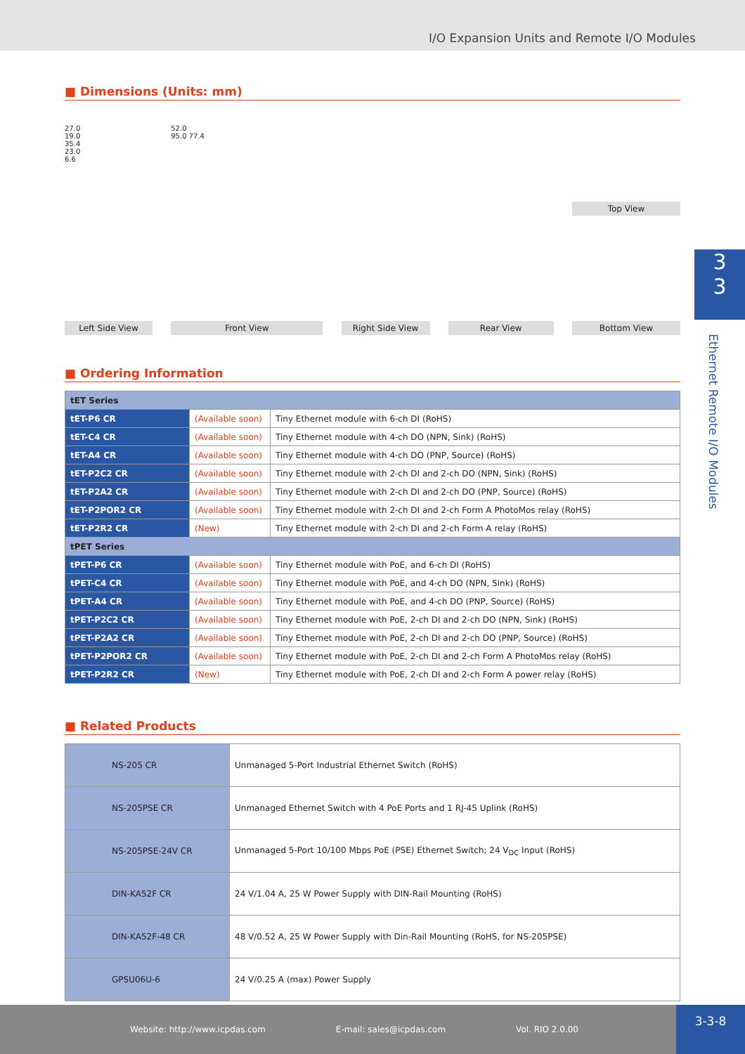I/O Expansion Units and Remote I/O Modules
■ Dimensions (Units: mm)
27.0
19.0
35.4
23.0
6.6
Left Side View
52.0
95.0 77.4
Front View
Right Side View
Rear View
Top View
Bottom View
■ Ordering Information
| tET Series | | |
| tET-P6 CR | (Available soon) | Tiny Ethernet module with 6-ch DI (RoHS) |
| tET-C4 CR | (Available soon) | Tiny Ethernet module with 4-ch DO (NPN, Sink) (RoHS) |
| tET-A4 CR | (Available soon) | Tiny Ethernet module with 4-ch DO (PNP, Source) (RoHS) |
| tET-P2C2 CR | (Available soon) | Tiny Ethernet module with 2-ch DI and 2-ch DO (NPN, Sink) (RoHS) |
| tET-P2A2 CR | (Available soon) | Tiny Ethernet module with 2-ch DI and 2-ch DO (PNP, Source) (RoHS) |
| tET-P2POR2 CR | (Available soon) | Tiny Ethernet module with 2-ch DI and 2-ch Form A PhotoMos relay (RoHS) |
| tET-P2R2 CR | (New) | Tiny Ethernet module with 2-ch DI and 2-ch Form A relay (RoHS) |
| tPET Series | | |
| tPET-P6 CR | (Available soon) | Tiny Ethernet module with PoE, and 6-ch DI (RoHS) |
| tPET-C4 CR | (Available soon) | Tiny Ethernet module with PoE, and 4-ch DO (NPN, Sink) (RoHS) |
| tPET-A4 CR | (Available soon) | Tiny Ethernet module with PoE, and 4-ch DO (PNP, Source) (RoHS) |
| tPET-P2C2 CR | (Available soon) | Tiny Ethernet module with PoE, 2-ch DI and 2-ch DO (NPN, Sink) (RoHS) |
| tPET-P2A2 CR | (Available soon) | Tiny Ethernet module with PoE, 2-ch DI and 2-ch DO (PNP, Source) (RoHS) |
| tPET-P2POR2 CR | (Available soon) | Tiny Ethernet module with PoE, 2-ch DI and 2-ch Form A PhotoMos relay (RoHS) |
| tPET-P2R2 CR | (New) | Tiny Ethernet module with PoE, 2-ch DI and 2-ch Form A power relay (RoHS) |
■ Related Products
| NS-205 CR | Unmanaged 5-Port Industrial Ethernet Switch (RoHS) |
| NS-205PSE CR | Unmanaged Ethernet Switch with 4 PoE Ports and 1 RJ-45 Uplink (RoHS) |
| NS-205PSE-24V CR | Unmanaged 5-Port 10/100 Mbps PoE (PSE) Ethernet Switch; 24 V<sub>DC</sub> Input (RoHS) |
| DIN-KA52F CR | 24 V/1.04 A, 25 W Power Supply with DIN-Rail Mounting (RoHS) |
| DIN-KA52F-48 CR | 48 V/0.52 A, 25 W Power Supply with Din-Rail Mounting (RoHS, for NS-205PSE) |
| GPSU06U-6 | 24 V/0.25 A (max) Power Supply |
3
3
Ethernet Remote I/O Modules
Website: http://www.icpdas.com E-mail: sales@icpdas.com Vol. RIO 2.0.00
3-3-8